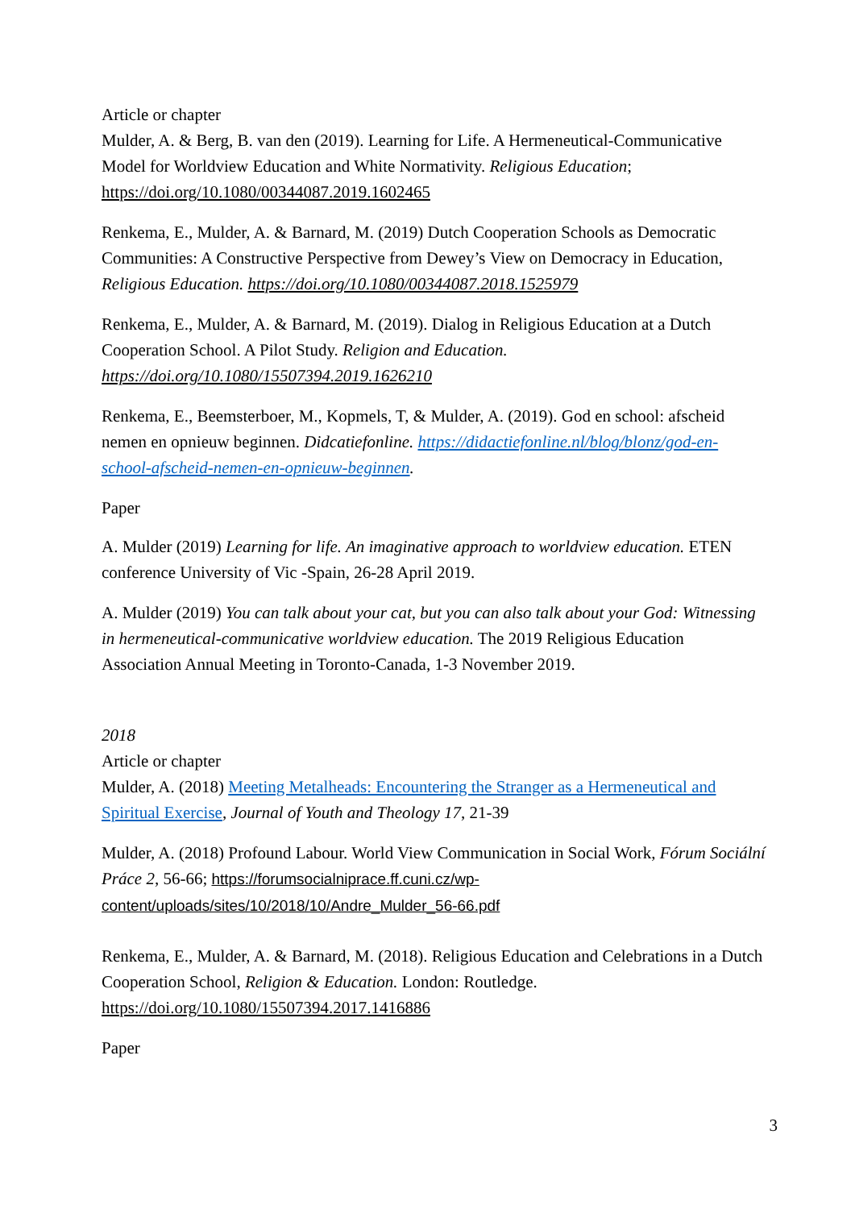Article or chapter
Mulder, A. & Berg, B. van den (2019). Learning for Life. A Hermeneutical-Communicative Model for Worldview Education and White Normativity. Religious Education; https://doi.org/10.1080/00344087.2019.1602465
Renkema, E., Mulder, A. & Barnard, M. (2019) Dutch Cooperation Schools as Democratic Communities: A Constructive Perspective from Dewey’s View on Democracy in Education, Religious Education. https://doi.org/10.1080/00344087.2018.1525979
Renkema, E., Mulder, A. & Barnard, M. (2019). Dialog in Religious Education at a Dutch Cooperation School. A Pilot Study. Religion and Education. https://doi.org/10.1080/15507394.2019.1626210
Renkema, E., Beemsterboer, M., Kopmels, T, & Mulder, A. (2019). God en school: afscheid nemen en opnieuw beginnen. Didcatiefonline. https://didactiefonline.nl/blog/blonz/god-en-school-afscheid-nemen-en-opnieuw-beginnen.
Paper
A. Mulder (2019) Learning for life. An imaginative approach to worldview education. ETEN conference University of Vic -Spain, 26-28 April 2019.
A. Mulder (2019) You can talk about your cat, but you can also talk about your God: Witnessing in hermeneutical-communicative worldview education. The 2019 Religious Education Association Annual Meeting in Toronto-Canada, 1-3 November 2019.
2018
Article or chapter
Mulder, A. (2018) Meeting Metalheads: Encountering the Stranger as a Hermeneutical and Spiritual Exercise, Journal of Youth and Theology 17, 21-39
Mulder, A. (2018) Profound Labour. World View Communication in Social Work, Fórum Sociální Práce 2, 56-66; https://forumsocialniprace.ff.cuni.cz/wp-content/uploads/sites/10/2018/10/Andre_Mulder_56-66.pdf
Renkema, E., Mulder, A. & Barnard, M. (2018). Religious Education and Celebrations in a Dutch Cooperation School, Religion & Education. London: Routledge. https://doi.org/10.1080/15507394.2017.1416886
Paper
3